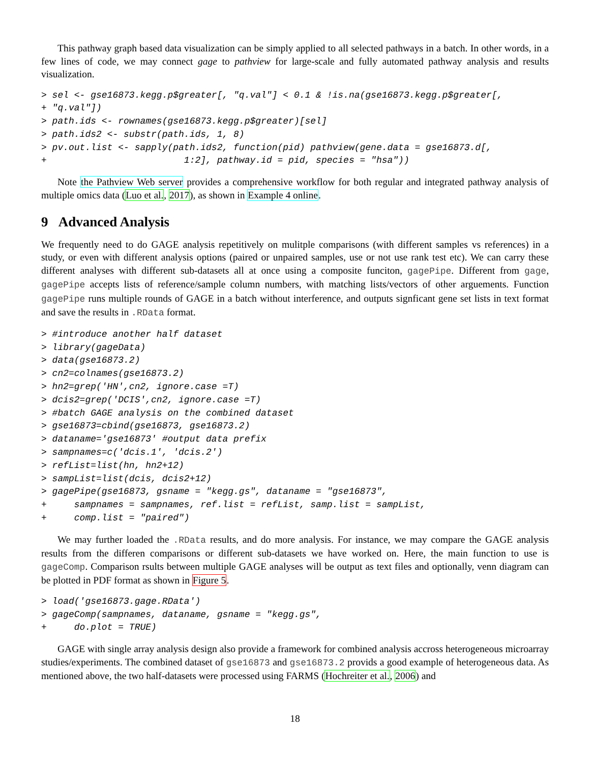This pathway graph based data visualization can be simply applied to all selected pathways in a batch. In other words, in a few lines of code, we may connect gage to pathview for large-scale and fully automated pathway analysis and results visualization.
> sel <- gse16873.kegg.p$greater[, "q.val"] < 0.1 & !is.na(gse16873.kegg.p$greater[,
+ "q.val"])
> path.ids <- rownames(gse16873.kegg.p$greater)[sel]
> path.ids2 <- substr(path.ids, 1, 8)
> pv.out.list <- sapply(path.ids2, function(pid) pathview(gene.data = gse16873.d[,
+                         1:2], pathway.id = pid, species = "hsa"))
Note the Pathview Web server provides a comprehensive workflow for both regular and integrated pathway analysis of multiple omics data (Luo et al., 2017), as shown in Example 4 online.
9 Advanced Analysis
We frequently need to do GAGE analysis repetitively on mulitple comparisons (with different samples vs references) in a study, or even with different analysis options (paired or unpaired samples, use or not use rank test etc). We can carry these different analyses with different sub-datasets all at once using a composite funciton, gagePipe. Different from gage, gagePipe accepts lists of reference/sample column numbers, with matching lists/vectors of other arguements. Function gagePipe runs multiple rounds of GAGE in a batch without interference, and outputs signficant gene set lists in text format and save the results in .RData format.
> #introduce another half dataset
> library(gageData)
> data(gse16873.2)
> cn2=colnames(gse16873.2)
> hn2=grep('HN',cn2, ignore.case =T)
> dcis2=grep('DCIS',cn2, ignore.case =T)
> #batch GAGE analysis on the combined dataset
> gse16873=cbind(gse16873, gse16873.2)
> dataname='gse16873' #output data prefix
> sampnames=c('dcis.1', 'dcis.2')
> refList=list(hn, hn2+12)
> sampList=list(dcis, dcis2+12)
> gagePipe(gse16873, gsname = "kegg.gs", dataname = "gse16873",
+     sampnames = sampnames, ref.list = refList, samp.list = sampList,
+     comp.list = "paired")
We may further loaded the .RData results, and do more analysis. For instance, we may compare the GAGE analysis results from the differen comparisons or different sub-datasets we have worked on. Here, the main function to use is gageComp. Comparison rsults between multiple GAGE analyses will be output as text files and optionally, venn diagram can be plotted in PDF format as shown in Figure 5.
> load('gse16873.gage.RData')
> gageComp(sampnames, dataname, gsname = "kegg.gs",
+     do.plot = TRUE)
GAGE with single array analysis design also provide a framework for combined analysis accross heterogeneous microarray studies/experiments. The combined dataset of gse16873 and gse16873.2 provids a good example of heterogeneous data. As mentioned above, the two half-datasets were processed using FARMS (Hochreiter et al., 2006) and
18